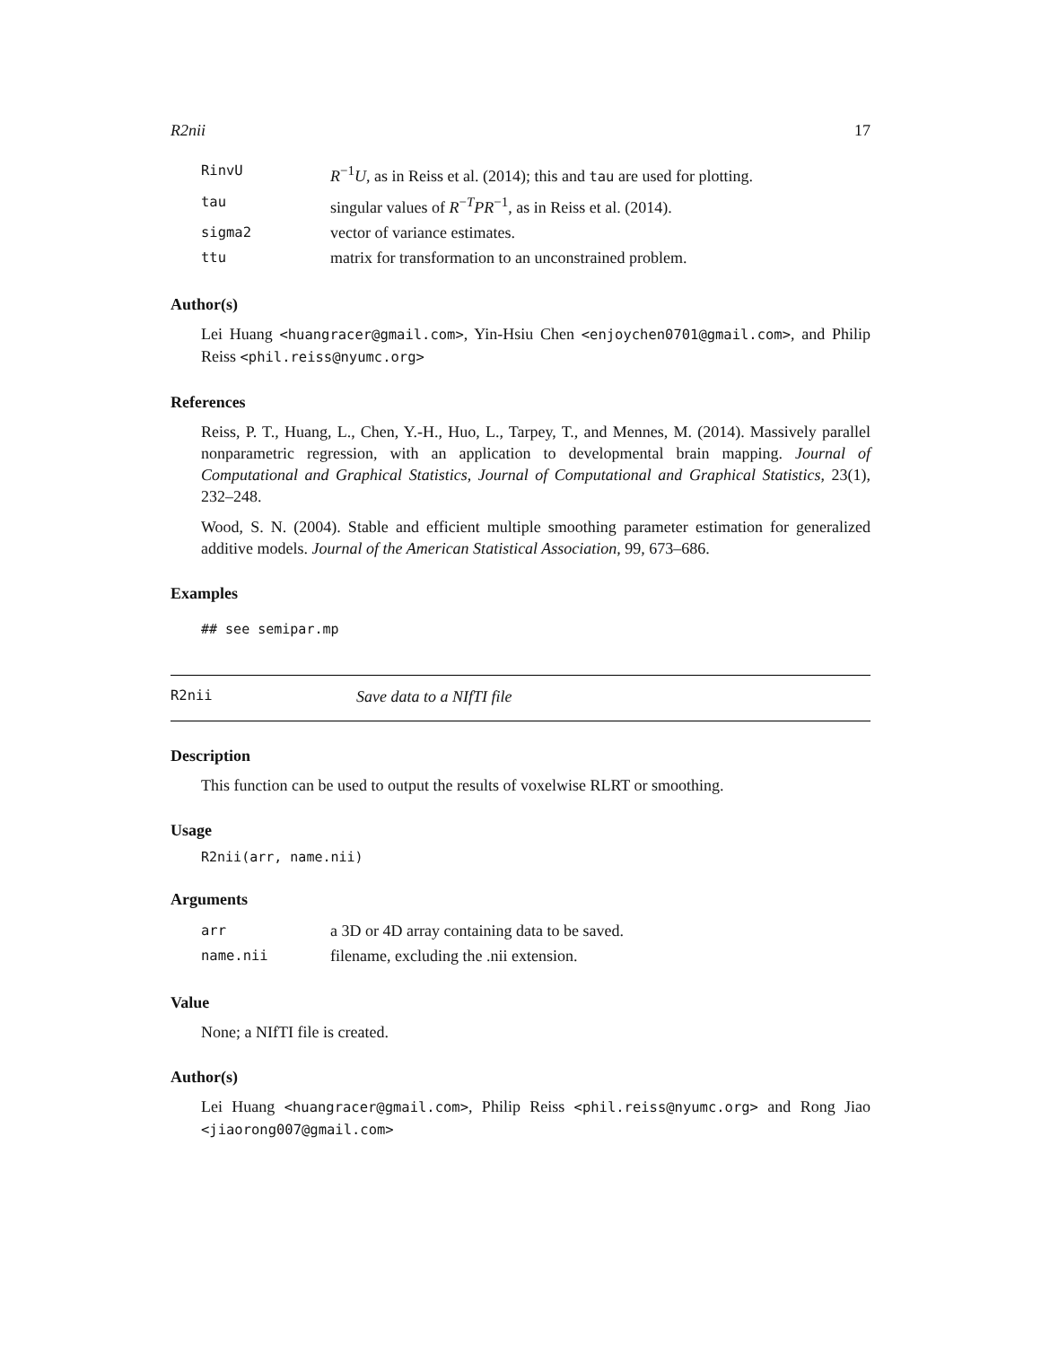R2nii 17
| RinvU | R<sup>−1</sup> U , as in Reiss et al. (2014); this and tau are used for plotting. |
| tau | singular values of R<sup>−T</sup> PR<sup>−1</sup>, as in Reiss et al. (2014). |
| sigma2 | vector of variance estimates. |
| ttu | matrix for transformation to an unconstrained problem. |
Author(s)
Lei Huang <huangracer@gmail.com>, Yin-Hsiu Chen <enjoychen0701@gmail.com>, and Philip Reiss <phil.reiss@nyumc.org>
References
Reiss, P. T., Huang, L., Chen, Y.-H., Huo, L., Tarpey, T., and Mennes, M. (2014). Massively parallel nonparametric regression, with an application to developmental brain mapping. Journal of Computational and Graphical Statistics, Journal of Computational and Graphical Statistics, 23(1), 232–248.
Wood, S. N. (2004). Stable and efficient multiple smoothing parameter estimation for generalized additive models. Journal of the American Statistical Association, 99, 673–686.
Examples
## see semipar.mp
R2nii Save data to a NIfTI file
Description
This function can be used to output the results of voxelwise RLRT or smoothing.
Usage
R2nii(arr, name.nii)
Arguments
| arr | a 3D or 4D array containing data to be saved. |
| name.nii | filename, excluding the .nii extension. |
Value
None; a NIfTI file is created.
Author(s)
Lei Huang <huangracer@gmail.com>, Philip Reiss <phil.reiss@nyumc.org> and Rong Jiao <jiaorong007@gmail.com>